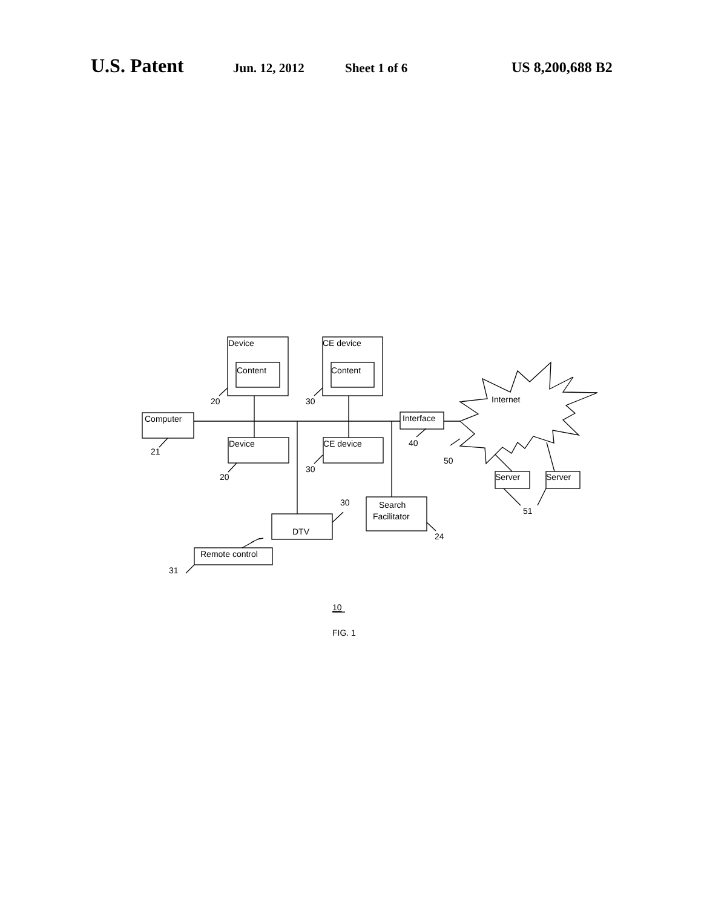U.S. Patent Jun. 12, 2012 Sheet 1 of 6 US 8,200,688 B2
Device
Content
CE device
Content
Computer
Device
CE device
Interface
Internet
Server
Server
Search
Facilitator
DTV
Remote control
20
30
21
20
30
40
50
30
24
51
31
10
FIG. 1